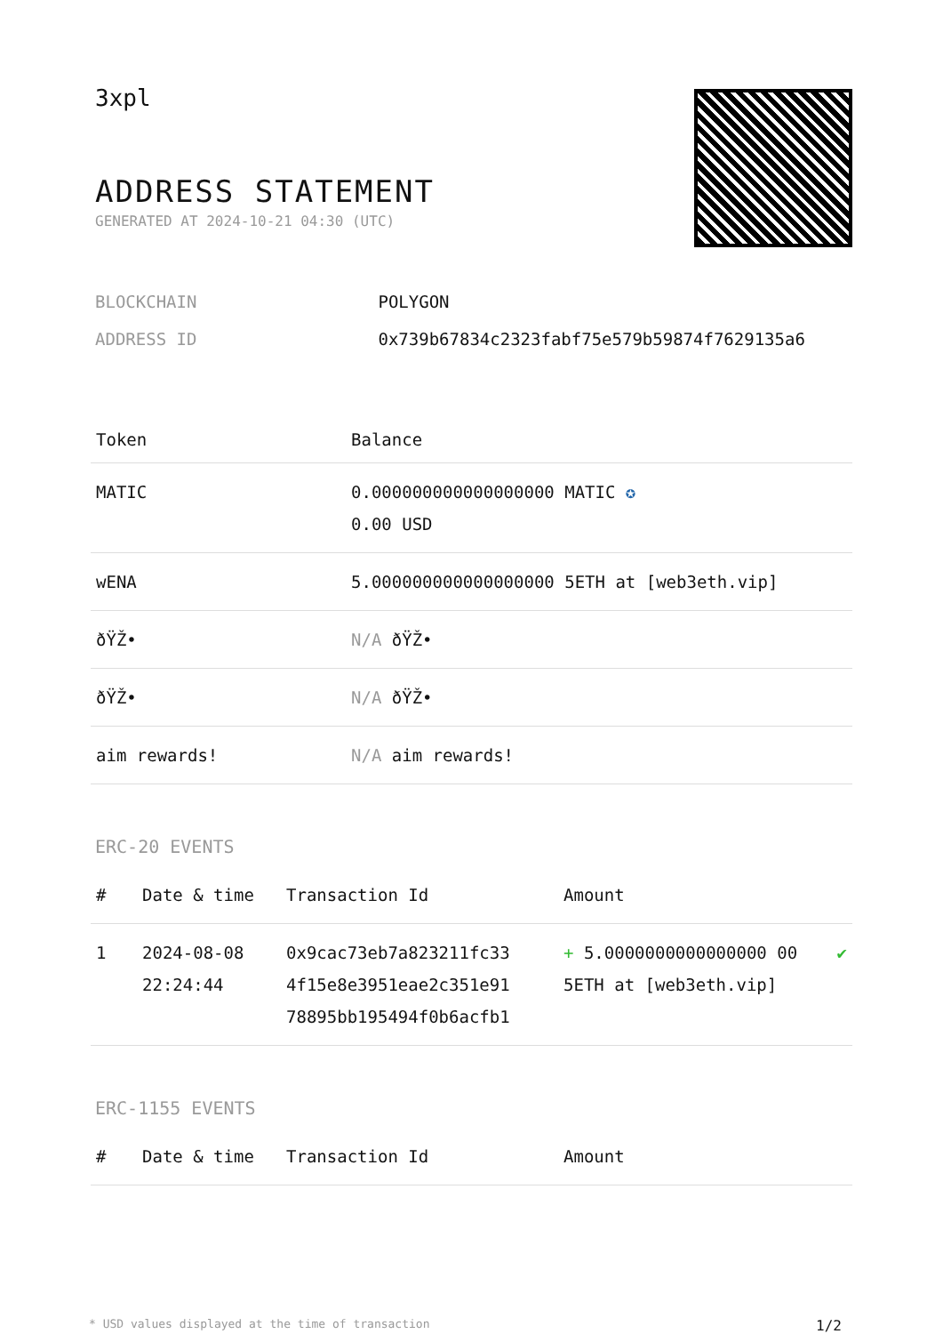3xpl
ADDRESS STATEMENT
GENERATED AT 2024-10-21 04:30 (UTC)
| BLOCKCHAIN | POLYGON |
| ADDRESS ID | 0x739b67834c2323fabf75e579b59874f7629135a6 |
| Token | Balance |
| --- | --- |
| MATIC | 0.000000000000000000 MATIC ✪ 0.00 USD |
| wENA | 5.000000000000000000 5ETH at [web3eth.vip] |
| ðŸŽ• | N/A ðŸŽ• |
| ðŸŽ• | N/A ðŸŽ• |
| aim rewards! | N/A aim rewards! |
ERC-20 EVENTS
| # | Date & time | Transaction Id | Amount | |
| --- | --- | --- | --- | --- |
| 1 | 2024-08-08 22:24:44 | 0x9cac73eb7a823211fc33 4f15e8e3951eae2c351e91 78895bb195494f0b6acfb1 | + 5.0000000000000000 00 5ETH at [web3eth.vip] | ✔ |
ERC-1155 EVENTS
| # | Date & time | Transaction Id | Amount |
| --- | --- | --- | --- |
* USD values displayed at the time of transaction 1/2